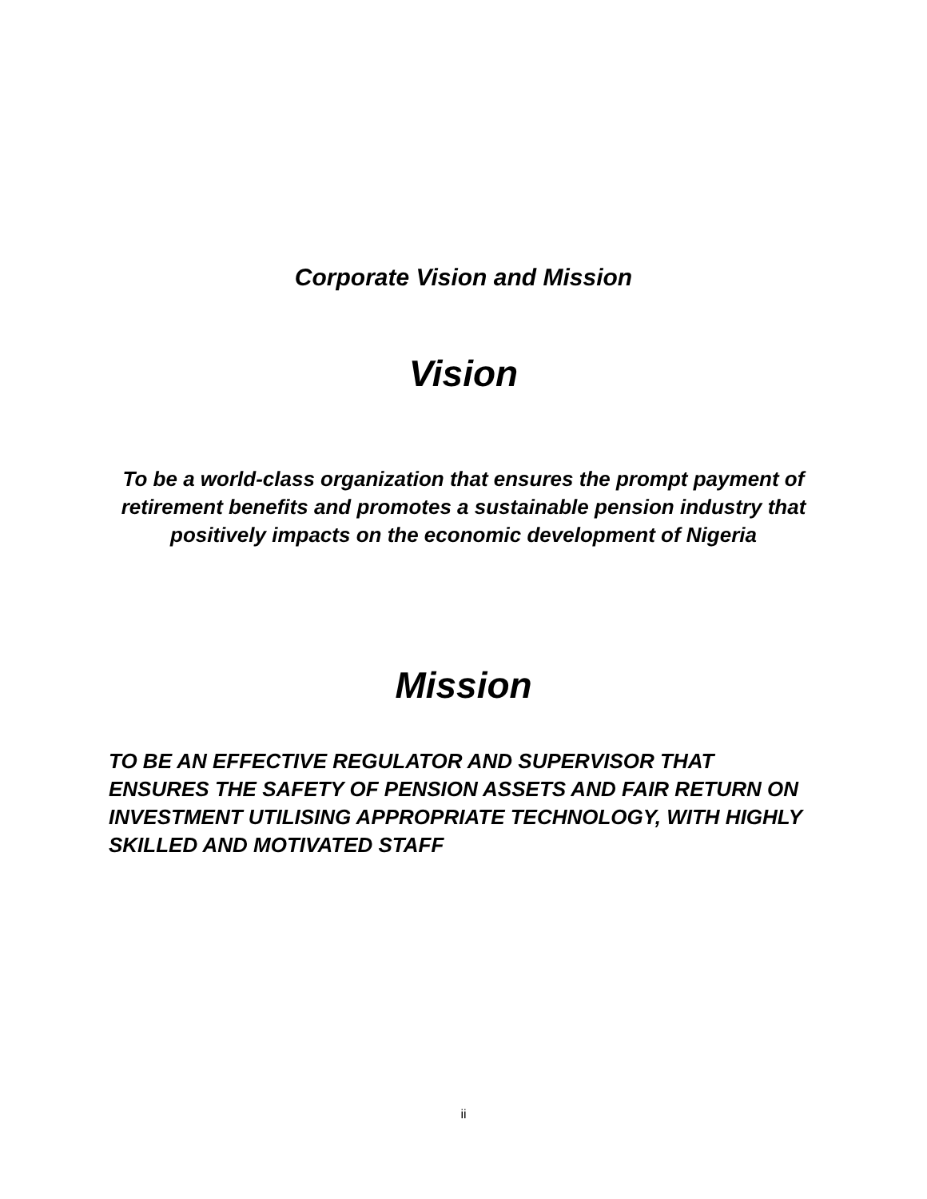Corporate Vision and Mission
Vision
To be a world-class organization that ensures the prompt payment of retirement benefits and promotes a sustainable pension industry that positively impacts on the economic development of Nigeria
Mission
TO BE AN EFFECTIVE REGULATOR AND SUPERVISOR THAT ENSURES THE SAFETY OF PENSION ASSETS AND FAIR RETURN ON INVESTMENT UTILISING APPROPRIATE TECHNOLOGY, WITH HIGHLY SKILLED AND MOTIVATED STAFF
ii